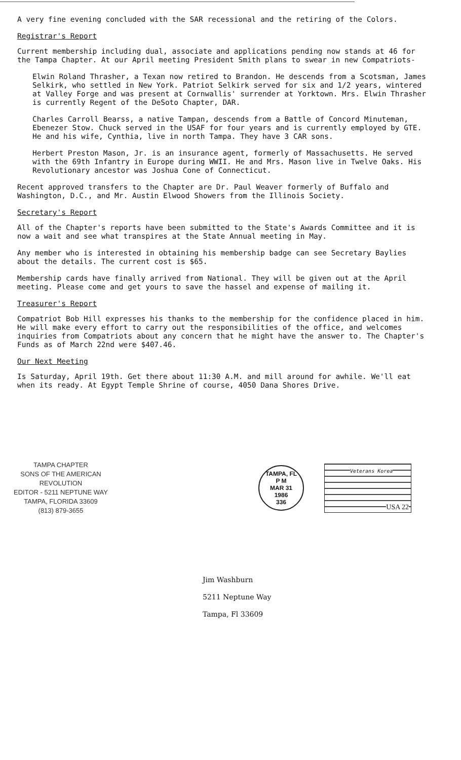A very fine evening concluded with the SAR recessional and the retiring of the Colors.
Registrar's Report
Current membership including dual, associate and applications pending now stands at 46 for the Tampa Chapter. At our April meeting President Smith plans to swear in new Compatriots-
Elwin Roland Thrasher, a Texan now retired to Brandon. He descends from a Scotsman, James Selkirk, who settled in New York. Patriot Selkirk served for six and 1/2 years, wintered at Valley Forge and was present at Cornwallis' surrender at Yorktown. Mrs. Elwin Thrasher is currently Regent of the DeSoto Chapter, DAR.
Charles Carroll Bearss, a native Tampan, descends from a Battle of Concord Minuteman, Ebenezer Stow. Chuck served in the USAF for four years and is currently employed by GTE. He and his wife, Cynthia, live in north Tampa. They have 3 CAR sons.
Herbert Preston Mason, Jr. is an insurance agent, formerly of Massachusetts. He served with the 69th Infantry in Europe during WWII. He and Mrs. Mason live in Twelve Oaks. His Revolutionary ancestor was Joshua Cone of Connecticut.
Recent approved transfers to the Chapter are Dr. Paul Weaver formerly of Buffalo and Washington, D.C., and Mr. Austin Elwood Showers from the Illinois Society.
Secretary's Report
All of the Chapter's reports have been submitted to the State's Awards Committee and it is now a wait and see what transpires at the State Annual meeting in May.
Any member who is interested in obtaining his membership badge can see Secretary Baylies about the details. The current cost is $65.
Membership cards have finally arrived from National. They will be given out at the April meeting. Please come and get yours to save the hassel and expense of mailing it.
Treasurer's Report
Compatriot Bob Hill expresses his thanks to the membership for the confidence placed in him. He will make every effort to carry out the responsibilities of the office, and welcomes inquiries from Compatriots about any concern that he might have the answer to. The Chapter's Funds as of March 22nd were $407.46.
Our Next Meeting
Is Saturday, April 19th. Get there about 11:30 A.M. and mill around for awhile. We'll eat when its ready. At Egypt Temple Shrine of course, 4050 Dana Shores Drive.
TAMPA CHAPTER
SONS OF THE AMERICAN REVOLUTION
EDITOR - 5211 NEPTUNE WAY
TAMPA, FLORIDA 33609
(813) 879-3655
TAMPA, FL
P M
MAR 31
1986
336
Veterans Korea
USA 22
Jim Washburn
5211 Neptune Way
Tampa, Fl 33609